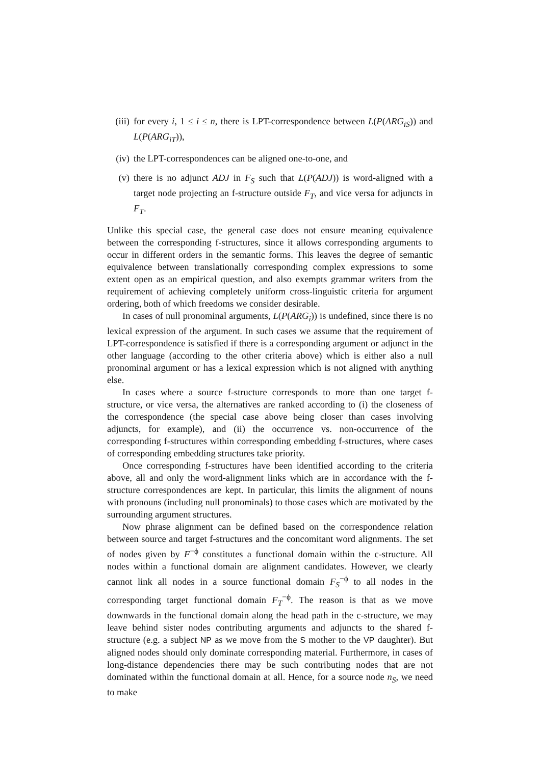(iii) for every i, 1 ≤ i ≤ n, there is LPT-correspondence between L(P(ARG<sub>iS</sub>)) and L(P(ARG<sub>iT</sub>)),
(iv) the LPT-correspondences can be aligned one-to-one, and
(v) there is no adjunct ADJ in F<sub>S</sub> such that L(P(ADJ)) is word-aligned with a target node projecting an f-structure outside F<sub>T</sub>, and vice versa for adjuncts in F<sub>T</sub>.
Unlike this special case, the general case does not ensure meaning equivalence between the corresponding f-structures, since it allows corresponding arguments to occur in different orders in the semantic forms. This leaves the degree of semantic equivalence between translationally corresponding complex expressions to some extent open as an empirical question, and also exempts grammar writers from the requirement of achieving completely uniform cross-linguistic criteria for argument ordering, both of which freedoms we consider desirable.
In cases of null pronominal arguments, L(P(ARG<sub>i</sub>)) is undefined, since there is no lexical expression of the argument. In such cases we assume that the requirement of LPT-correspondence is satisfied if there is a corresponding argument or adjunct in the other language (according to the other criteria above) which is either also a null pronominal argument or has a lexical expression which is not aligned with anything else.
In cases where a source f-structure corresponds to more than one target f-structure, or vice versa, the alternatives are ranked according to (i) the closeness of the correspondence (the special case above being closer than cases involving adjuncts, for example), and (ii) the occurrence vs. non-occurrence of the corresponding f-structures within corresponding embedding f-structures, where cases of corresponding embedding structures take priority.
Once corresponding f-structures have been identified according to the criteria above, all and only the word-alignment links which are in accordance with the f-structure correspondences are kept. In particular, this limits the alignment of nouns with pronouns (including null pronominals) to those cases which are motivated by the surrounding argument structures.
Now phrase alignment can be defined based on the correspondence relation between source and target f-structures and the concomitant word alignments. The set of nodes given by F<sup>−ϕ</sup> constitutes a functional domain within the c-structure. All nodes within a functional domain are alignment candidates. However, we clearly cannot link all nodes in a source functional domain F<sub>S</sub><sup>−ϕ</sup> to all nodes in the corresponding target functional domain F<sub>T</sub><sup>−ϕ</sup>. The reason is that as we move downwards in the functional domain along the head path in the c-structure, we may leave behind sister nodes contributing arguments and adjuncts to the shared f-structure (e.g. a subject NP as we move from the S mother to the VP daughter). But aligned nodes should only dominate corresponding material. Furthermore, in cases of long-distance dependencies there may be such contributing nodes that are not dominated within the functional domain at all. Hence, for a source node n<sub>S</sub>, we need to make